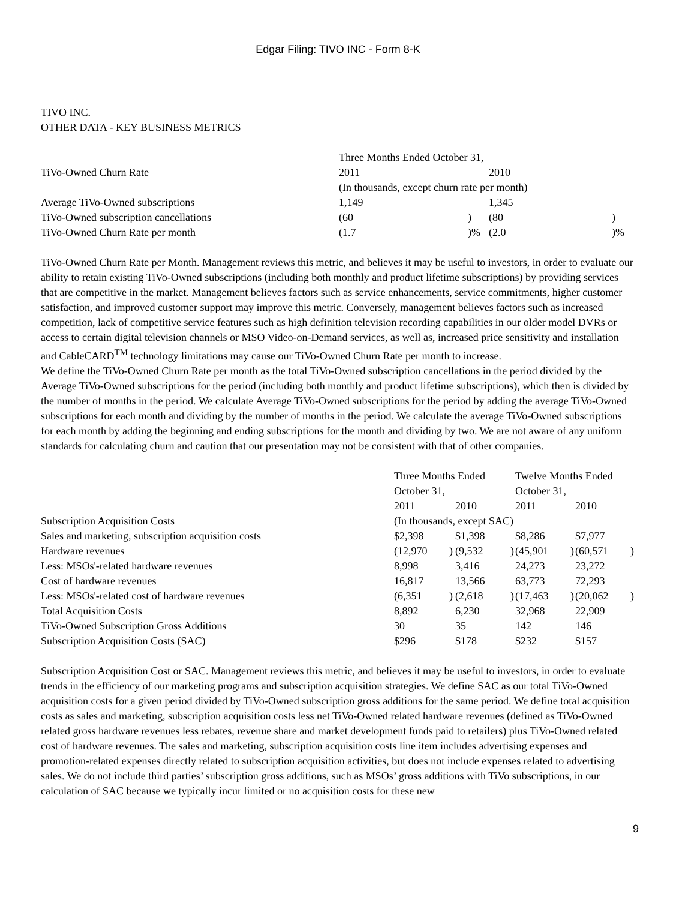Edgar Filing: TIVO INC - Form 8-K
TIVO INC.
OTHER DATA - KEY BUSINESS METRICS
| | Three Months Ended October 31, | | | |
| TiVo-Owned Churn Rate | 2011 | | 2010 | |
| | (In thousands, except churn rate per month) | | | |
| Average TiVo-Owned subscriptions | 1,149 | | 1,345 | |
| TiVo-Owned subscription cancellations | (60 | ) | (80 | ) |
| TiVo-Owned Churn Rate per month | (1.7 | )% | (2.0 | )% |
TiVo-Owned Churn Rate per Month. Management reviews this metric, and believes it may be useful to investors, in order to evaluate our ability to retain existing TiVo-Owned subscriptions (including both monthly and product lifetime subscriptions) by providing services that are competitive in the market. Management believes factors such as service enhancements, service commitments, higher customer satisfaction, and improved customer support may improve this metric. Conversely, management believes factors such as increased competition, lack of competitive service features such as high definition television recording capabilities in our older model DVRs or access to certain digital television channels or MSO Video-on-Demand services, as well as, increased price sensitivity and installation and CableCARD<sup>TM</sup> technology limitations may cause our TiVo-Owned Churn Rate per month to increase.
We define the TiVo-Owned Churn Rate per month as the total TiVo-Owned subscription cancellations in the period divided by the Average TiVo-Owned subscriptions for the period (including both monthly and product lifetime subscriptions), which then is divided by the number of months in the period. We calculate Average TiVo-Owned subscriptions for the period by adding the average TiVo-Owned subscriptions for each month and dividing by the number of months in the period. We calculate the average TiVo-Owned subscriptions for each month by adding the beginning and ending subscriptions for the month and dividing by two. We are not aware of any uniform standards for calculating churn and caution that our presentation may not be consistent with that of other companies.
| | Three Months Ended October 31, | | | | Twelve Months Ended October 31, | | | |
| | 2011 | | 2010 | | 2011 | | 2010 | |
| Subscription Acquisition Costs | (In thousands, except SAC) | | | | | | | |
| Sales and marketing, subscription acquisition costs | $2,398 | | $1,398 | | $8,286 | | $7,977 | |
| Hardware revenues | (12,970 | ) | (9,532 | ) | (45,901 | ) | (60,571 | ) |
| Less: MSOs'-related hardware revenues | 8,998 | | 3,416 | | 24,273 | | 23,272 | |
| Cost of hardware revenues | 16,817 | | 13,566 | | 63,773 | | 72,293 | |
| Less: MSOs'-related cost of hardware revenues | (6,351 | ) | (2,618 | ) | (17,463 | ) | (20,062 | ) |
| Total Acquisition Costs | 8,892 | | 6,230 | | 32,968 | | 22,909 | |
| TiVo-Owned Subscription Gross Additions | 30 | | 35 | | 142 | | 146 | |
| Subscription Acquisition Costs (SAC) | $296 | | $178 | | $232 | | $157 | |
Subscription Acquisition Cost or SAC. Management reviews this metric, and believes it may be useful to investors, in order to evaluate trends in the efficiency of our marketing programs and subscription acquisition strategies. We define SAC as our total TiVo-Owned acquisition costs for a given period divided by TiVo-Owned subscription gross additions for the same period. We define total acquisition costs as sales and marketing, subscription acquisition costs less net TiVo-Owned related hardware revenues (defined as TiVo-Owned related gross hardware revenues less rebates, revenue share and market development funds paid to retailers) plus TiVo-Owned related cost of hardware revenues. The sales and marketing, subscription acquisition costs line item includes advertising expenses and promotion-related expenses directly related to subscription acquisition activities, but does not include expenses related to advertising sales. We do not include third parties’ subscription gross additions, such as MSOs’ gross additions with TiVo subscriptions, in our calculation of SAC because we typically incur limited or no acquisition costs for these new
9